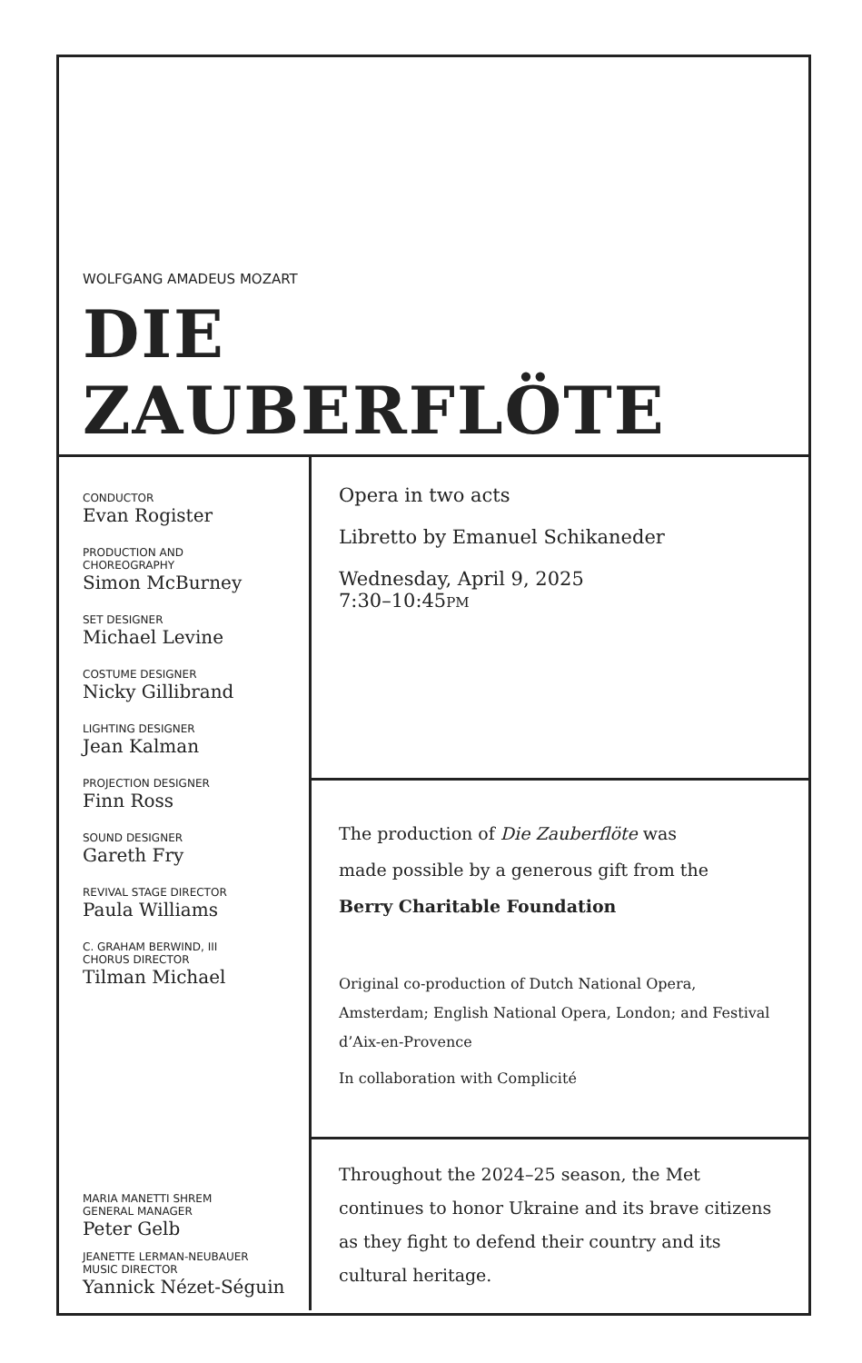WOLFGANG AMADEUS MOZART
DIE
ZAUBERFLÖTE
CONDUCTOR
Evan Rogister
PRODUCTION AND
CHOREOGRAPHY
Simon McBurney
SET DESIGNER
Michael Levine
COSTUME DESIGNER
Nicky Gillibrand
LIGHTING DESIGNER
Jean Kalman
PROJECTION DESIGNER
Finn Ross
SOUND DESIGNER
Gareth Fry
REVIVAL STAGE DIRECTOR
Paula Williams
C. GRAHAM BERWIND, III
CHORUS DIRECTOR
Tilman Michael
MARIA MANETTI SHREM
GENERAL MANAGER
Peter Gelb
JEANETTE LERMAN-NEUBAUER
MUSIC DIRECTOR
Yannick Nézet-Séguin
Opera in two acts
Libretto by Emanuel Schikaneder
Wednesday, April 9, 2025
7:30–10:45PM
The production of Die Zauberflöte was
made possible by a generous gift from the
Berry Charitable Foundation
Original co-production of Dutch National Opera, Amsterdam; English National Opera, London; and Festival d’Aix-en-Provence
In collaboration with Complicité
Throughout the 2024–25 season, the Met continues to honor Ukraine and its brave citizens as they fight to defend their country and its cultural heritage.